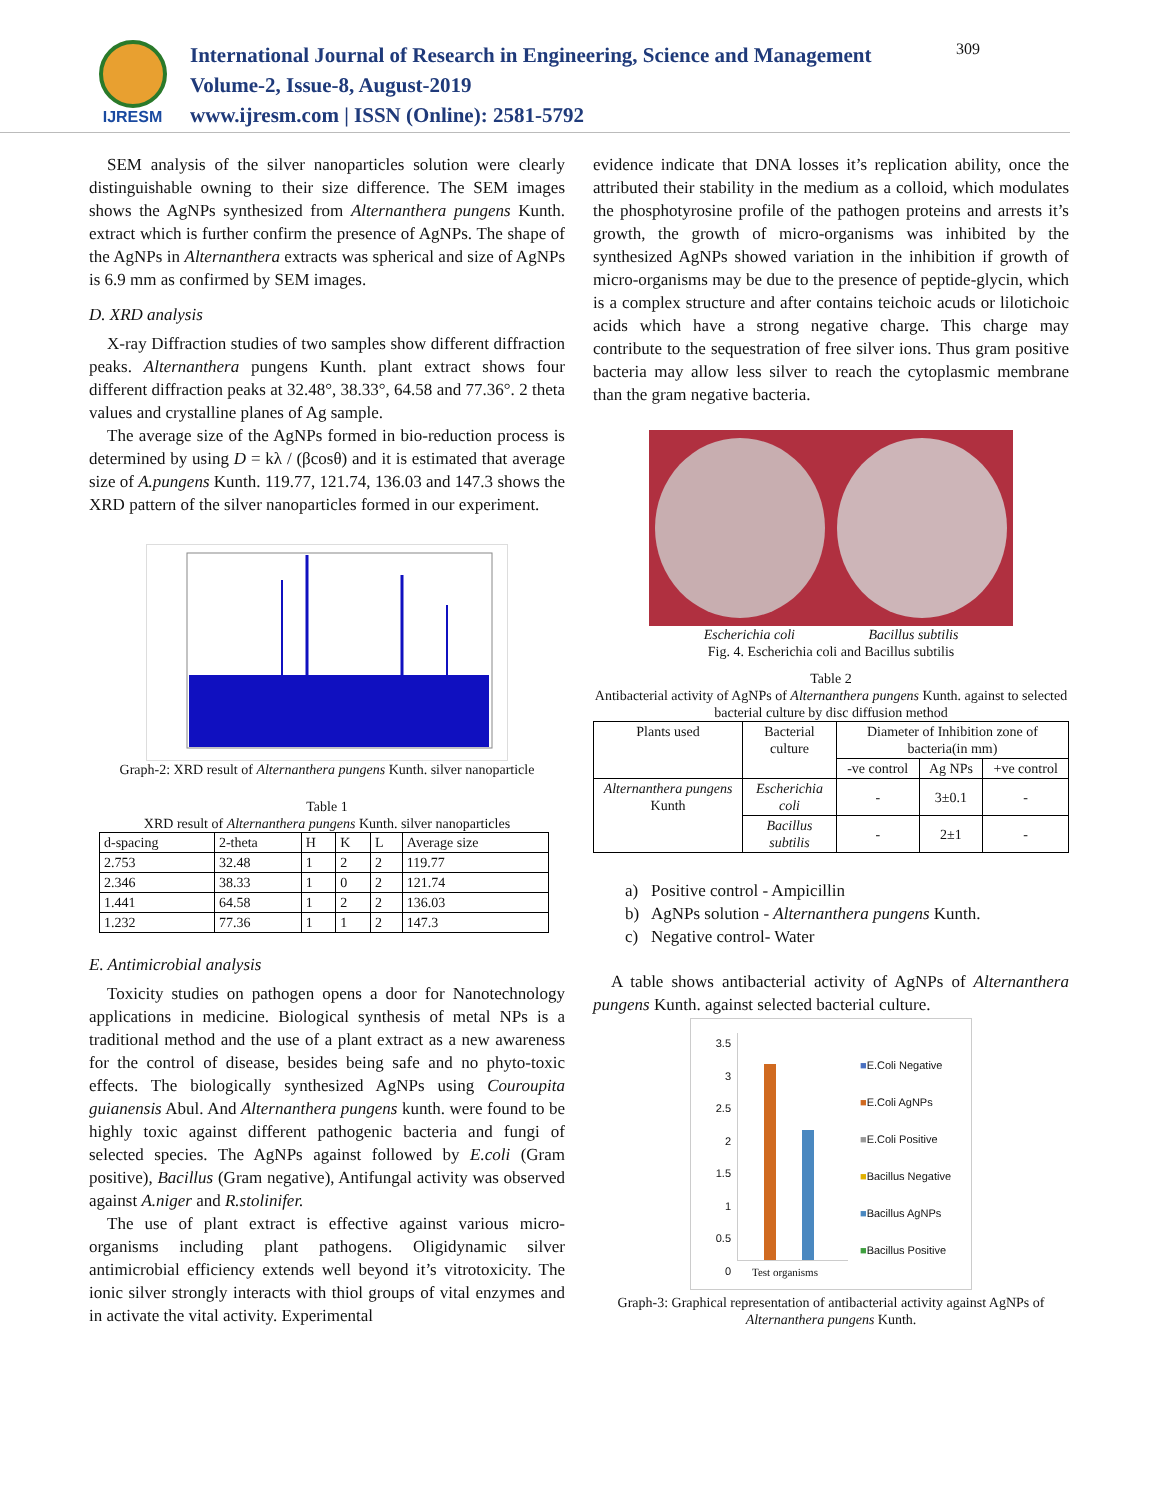IJRESM
International Journal of Research in Engineering, Science and Management
Volume-2, Issue-8, August-2019
www.ijresm.com | ISSN (Online): 2581-5792
309
SEM analysis of the silver nanoparticles solution were clearly distinguishable owning to their size difference. The SEM images shows the AgNPs synthesized from Alternanthera pungens Kunth. extract which is further confirm the presence of AgNPs. The shape of the AgNPs in Alternanthera extracts was spherical and size of AgNPs is 6.9 mm as confirmed by SEM images.
D. XRD analysis
X-ray Diffraction studies of two samples show different diffraction peaks. Alternanthera pungens Kunth. plant extract shows four different diffraction peaks at 32.48°, 38.33°, 64.58 and 77.36°. 2 theta values and crystalline planes of Ag sample.
The average size of the AgNPs formed in bio-reduction process is determined by using D = kλ / (βcosθ) and it is estimated that average size of A.pungens Kunth. 119.77, 121.74, 136.03 and 147.3 shows the XRD pattern of the silver nanoparticles formed in our experiment.
Graph-2: XRD result of Alternanthera pungens Kunth. silver nanoparticle
Table 1
XRD result of Alternanthera pungens Kunth. silver nanoparticles
| d-spacing | 2-theta | H | K | L | Average size |
| --- | --- | --- | --- | --- | --- |
| 2.753 | 32.48 | 1 | 2 | 2 | 119.77 |
| 2.346 | 38.33 | 1 | 0 | 2 | 121.74 |
| 1.441 | 64.58 | 1 | 2 | 2 | 136.03 |
| 1.232 | 77.36 | 1 | 1 | 2 | 147.3 |
E. Antimicrobial analysis
Toxicity studies on pathogen opens a door for Nanotechnology applications in medicine. Biological synthesis of metal NPs is a traditional method and the use of a plant extract as a new awareness for the control of disease, besides being safe and no phyto-toxic effects. The biologically synthesized AgNPs using Couroupita guianensis Abul. And Alternanthera pungens kunth. were found to be highly toxic against different pathogenic bacteria and fungi of selected species. The AgNPs against followed by E.coli (Gram positive), Bacillus (Gram negative), Antifungal activity was observed against A.niger and R.stolinifer.
The use of plant extract is effective against various micro-organisms including plant pathogens. Oligidynamic silver antimicrobial efficiency extends well beyond it’s vitrotoxicity. The ionic silver strongly interacts with thiol groups of vital enzymes and in activate the vital activity. Experimental
evidence indicate that DNA losses it’s replication ability, once the attributed their stability in the medium as a colloid, which modulates the phosphotyrosine profile of the pathogen proteins and arrests it’s growth, the growth of micro-organisms was inhibited by the synthesized AgNPs showed variation in the inhibition if growth of micro-organisms may be due to the presence of peptide-glycin, which is a complex structure and after contains teichoic acuds or lilotichoic acids which have a strong negative charge. This charge may contribute to the sequestration of free silver ions. Thus gram positive bacteria may allow less silver to reach the cytoplasmic membrane than the gram negative bacteria.
Escherichia coli Bacillus subtilis
Fig. 4. Escherichia coli and Bacillus subtilis
Table 2
Antibacterial activity of AgNPs of Alternanthera pungens Kunth. against to selected bacterial culture by disc diffusion method
| Plants used | Bacterial culture | Diameter of Inhibition zone of bacteria(in mm) | | |
| | | -ve control | Ag NPs | +ve control |
| Alternanthera pungens Kunth | Escherichia coli | - | 3±0.1 | - |
| | Bacillus subtilis | - | 2±1 | - |
a) Positive control - Ampicillin
b) AgNPs solution - Alternanthera pungens Kunth.
c) Negative control- Water
A table shows antibacterial activity of AgNPs of Alternanthera pungens Kunth. against selected bacterial culture.
3.5
3
2.5
2
1.5
1
0.5
0
Test organisms
■E.Coli Negative
■E.Coli AgNPs
■E.Coli Positive
■Bacillus Negative
■Bacillus AgNPs
■Bacillus Positive
Graph-3: Graphical representation of antibacterial activity against AgNPs of Alternanthera pungens Kunth.